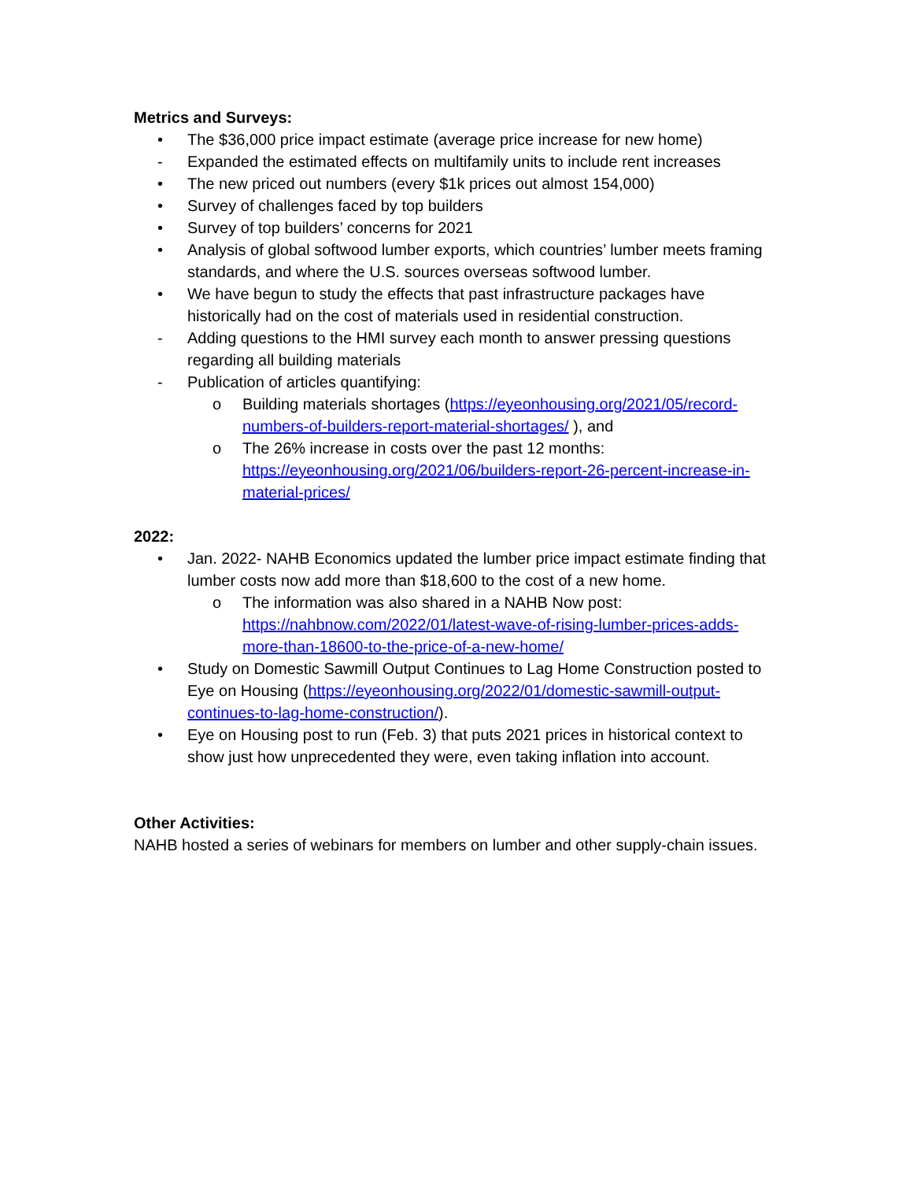Metrics and Surveys:
• The $36,000 price impact estimate (average price increase for new home)
- Expanded the estimated effects on multifamily units to include rent increases
• The new priced out numbers (every $1k prices out almost 154,000)
• Survey of challenges faced by top builders
• Survey of top builders’ concerns for 2021
• Analysis of global softwood lumber exports, which countries’ lumber meets framing standards, and where the U.S. sources overseas softwood lumber.
• We have begun to study the effects that past infrastructure packages have historically had on the cost of materials used in residential construction.
- Adding questions to the HMI survey each month to answer pressing questions regarding all building materials
- Publication of articles quantifying:
o Building materials shortages (https://eyeonhousing.org/2021/05/record-numbers-of-builders-report-material-shortages/ ), and
o The 26% increase in costs over the past 12 months: https://eyeonhousing.org/2021/06/builders-report-26-percent-increase-in-material-prices/
2022:
• Jan. 2022- NAHB Economics updated the lumber price impact estimate finding that lumber costs now add more than $18,600 to the cost of a new home.
o The information was also shared in a NAHB Now post: https://nahbnow.com/2022/01/latest-wave-of-rising-lumber-prices-adds-more-than-18600-to-the-price-of-a-new-home/
• Study on Domestic Sawmill Output Continues to Lag Home Construction posted to Eye on Housing (https://eyeonhousing.org/2022/01/domestic-sawmill-output-continues-to-lag-home-construction/).
• Eye on Housing post to run (Feb. 3) that puts 2021 prices in historical context to show just how unprecedented they were, even taking inflation into account.
Other Activities:
NAHB hosted a series of webinars for members on lumber and other supply-chain issues.